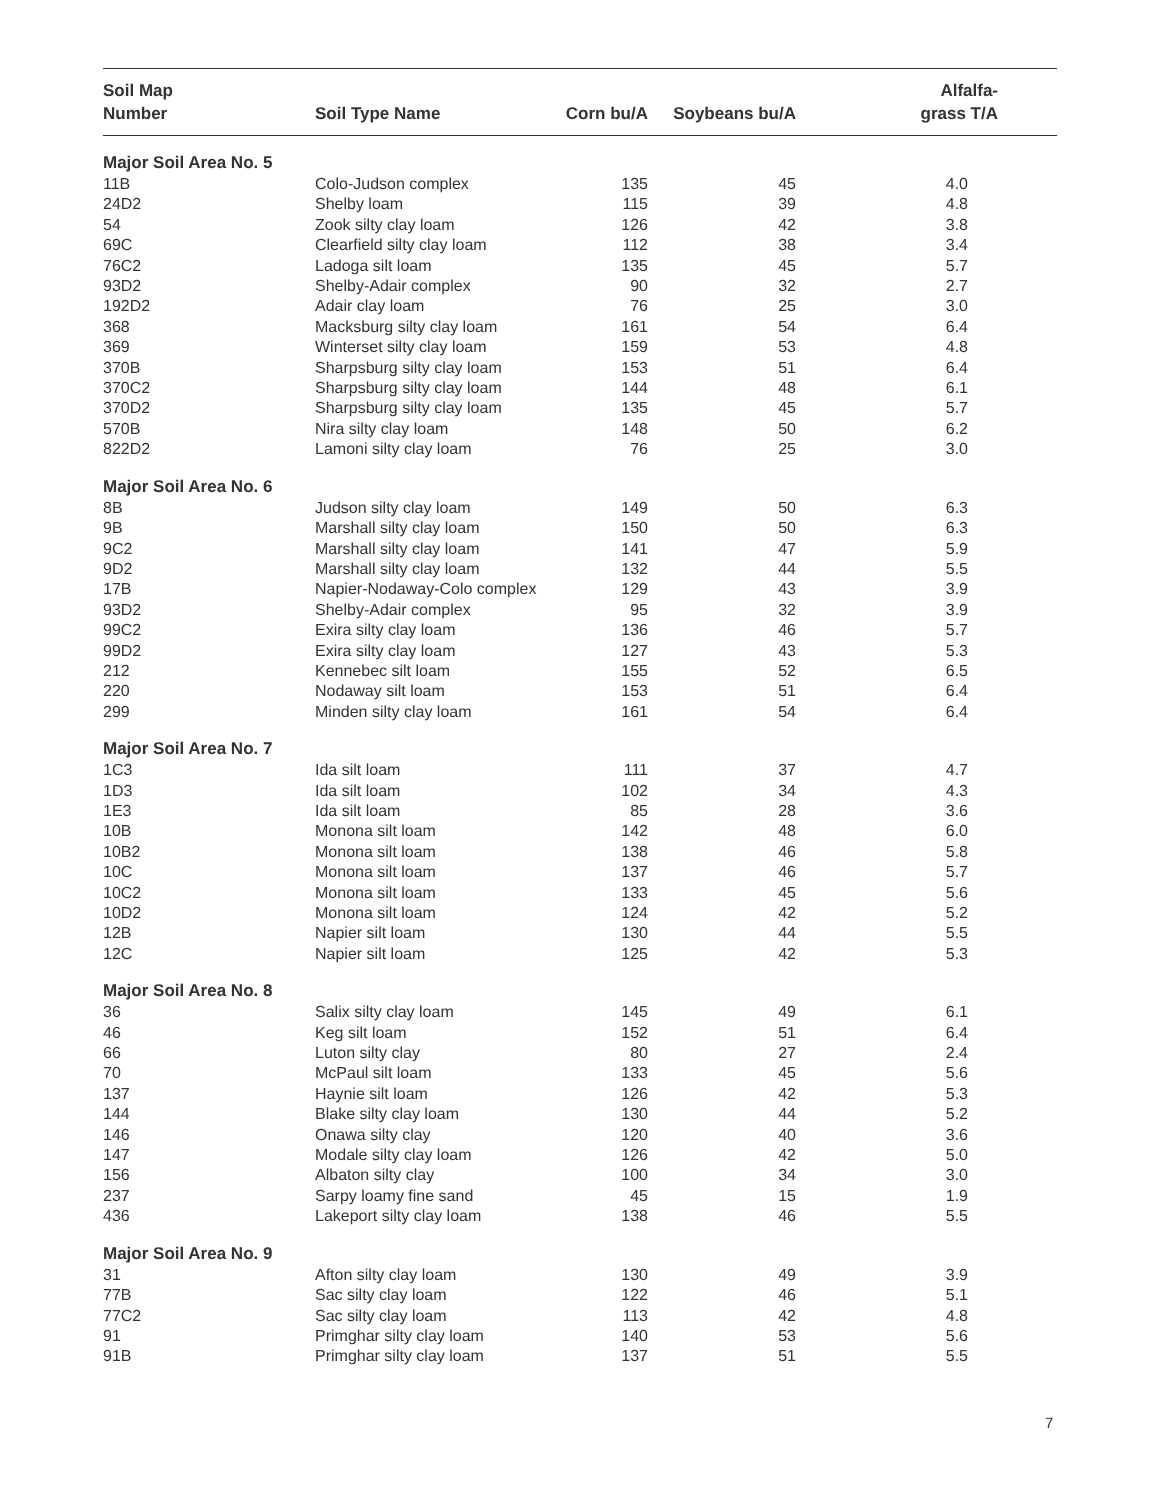| Soil Map Number | Soil Type Name | Corn bu/A | Soybeans bu/A | Alfalfa- grass T/A |
| --- | --- | --- | --- | --- |
| Major Soil Area No. 5 | | | | |
| 11B | Colo-Judson complex | 135 | 45 | 4.0 |
| 24D2 | Shelby loam | 115 | 39 | 4.8 |
| 54 | Zook silty clay loam | 126 | 42 | 3.8 |
| 69C | Clearfield silty clay loam | 112 | 38 | 3.4 |
| 76C2 | Ladoga silt loam | 135 | 45 | 5.7 |
| 93D2 | Shelby-Adair complex | 90 | 32 | 2.7 |
| 192D2 | Adair clay loam | 76 | 25 | 3.0 |
| 368 | Macksburg silty clay loam | 161 | 54 | 6.4 |
| 369 | Winterset silty clay loam | 159 | 53 | 4.8 |
| 370B | Sharpsburg silty clay loam | 153 | 51 | 6.4 |
| 370C2 | Sharpsburg silty clay loam | 144 | 48 | 6.1 |
| 370D2 | Sharpsburg silty clay loam | 135 | 45 | 5.7 |
| 570B | Nira silty clay loam | 148 | 50 | 6.2 |
| 822D2 | Lamoni silty clay loam | 76 | 25 | 3.0 |
| Major Soil Area No. 6 | | | | |
| 8B | Judson silty clay loam | 149 | 50 | 6.3 |
| 9B | Marshall silty clay loam | 150 | 50 | 6.3 |
| 9C2 | Marshall silty clay loam | 141 | 47 | 5.9 |
| 9D2 | Marshall silty clay loam | 132 | 44 | 5.5 |
| 17B | Napier-Nodaway-Colo complex | 129 | 43 | 3.9 |
| 93D2 | Shelby-Adair complex | 95 | 32 | 3.9 |
| 99C2 | Exira silty clay loam | 136 | 46 | 5.7 |
| 99D2 | Exira silty clay loam | 127 | 43 | 5.3 |
| 212 | Kennebec silt loam | 155 | 52 | 6.5 |
| 220 | Nodaway silt loam | 153 | 51 | 6.4 |
| 299 | Minden silty clay loam | 161 | 54 | 6.4 |
| Major Soil Area No. 7 | | | | |
| 1C3 | Ida silt loam | 111 | 37 | 4.7 |
| 1D3 | Ida silt loam | 102 | 34 | 4.3 |
| 1E3 | Ida silt loam | 85 | 28 | 3.6 |
| 10B | Monona silt loam | 142 | 48 | 6.0 |
| 10B2 | Monona silt loam | 138 | 46 | 5.8 |
| 10C | Monona silt loam | 137 | 46 | 5.7 |
| 10C2 | Monona silt loam | 133 | 45 | 5.6 |
| 10D2 | Monona silt loam | 124 | 42 | 5.2 |
| 12B | Napier silt loam | 130 | 44 | 5.5 |
| 12C | Napier silt loam | 125 | 42 | 5.3 |
| Major Soil Area No. 8 | | | | |
| 36 | Salix silty clay loam | 145 | 49 | 6.1 |
| 46 | Keg silt loam | 152 | 51 | 6.4 |
| 66 | Luton silty clay | 80 | 27 | 2.4 |
| 70 | McPaul silt loam | 133 | 45 | 5.6 |
| 137 | Haynie silt loam | 126 | 42 | 5.3 |
| 144 | Blake silty clay loam | 130 | 44 | 5.2 |
| 146 | Onawa silty clay | 120 | 40 | 3.6 |
| 147 | Modale silty clay loam | 126 | 42 | 5.0 |
| 156 | Albaton silty clay | 100 | 34 | 3.0 |
| 237 | Sarpy loamy fine sand | 45 | 15 | 1.9 |
| 436 | Lakeport silty clay loam | 138 | 46 | 5.5 |
| Major Soil Area No. 9 | | | | |
| 31 | Afton silty clay loam | 130 | 49 | 3.9 |
| 77B | Sac silty clay loam | 122 | 46 | 5.1 |
| 77C2 | Sac silty clay loam | 113 | 42 | 4.8 |
| 91 | Primghar silty clay loam | 140 | 53 | 5.6 |
| 91B | Primghar silty clay loam | 137 | 51 | 5.5 |
7